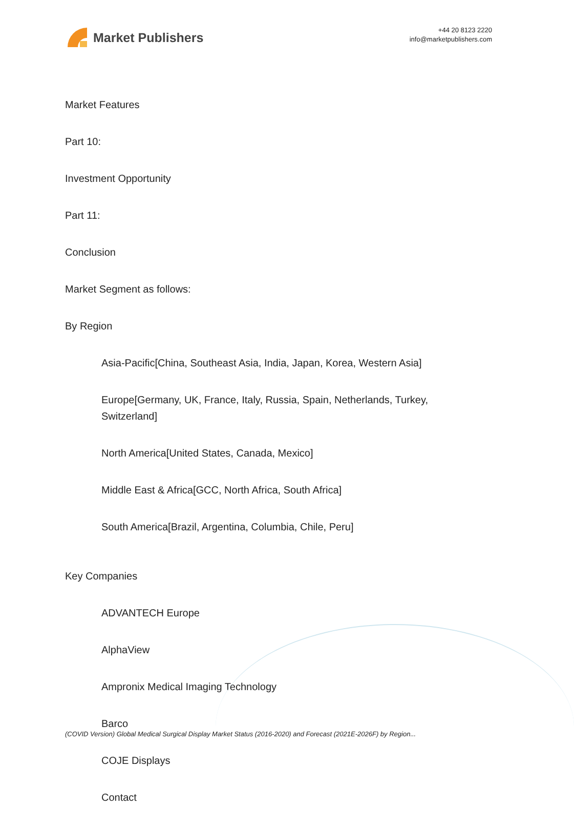Market Publishers
+44 20 8123 2220
info@marketpublishers.com
Market Features
Part 10:
Investment Opportunity
Part 11:
Conclusion
Market Segment as follows:
By Region
Asia-Pacific[China, Southeast Asia, India, Japan, Korea, Western Asia]
Europe[Germany, UK, France, Italy, Russia, Spain, Netherlands, Turkey, Switzerland]
North America[United States, Canada, Mexico]
Middle East & Africa[GCC, North Africa, South Africa]
South America[Brazil, Argentina, Columbia, Chile, Peru]
Key Companies
ADVANTECH Europe
AlphaView
Ampronix Medical Imaging Technology
Barco
COJE Displays
Contact
(COVID Version) Global Medical Surgical Display Market Status (2016-2020) and Forecast (2021E-2026F) by Region...